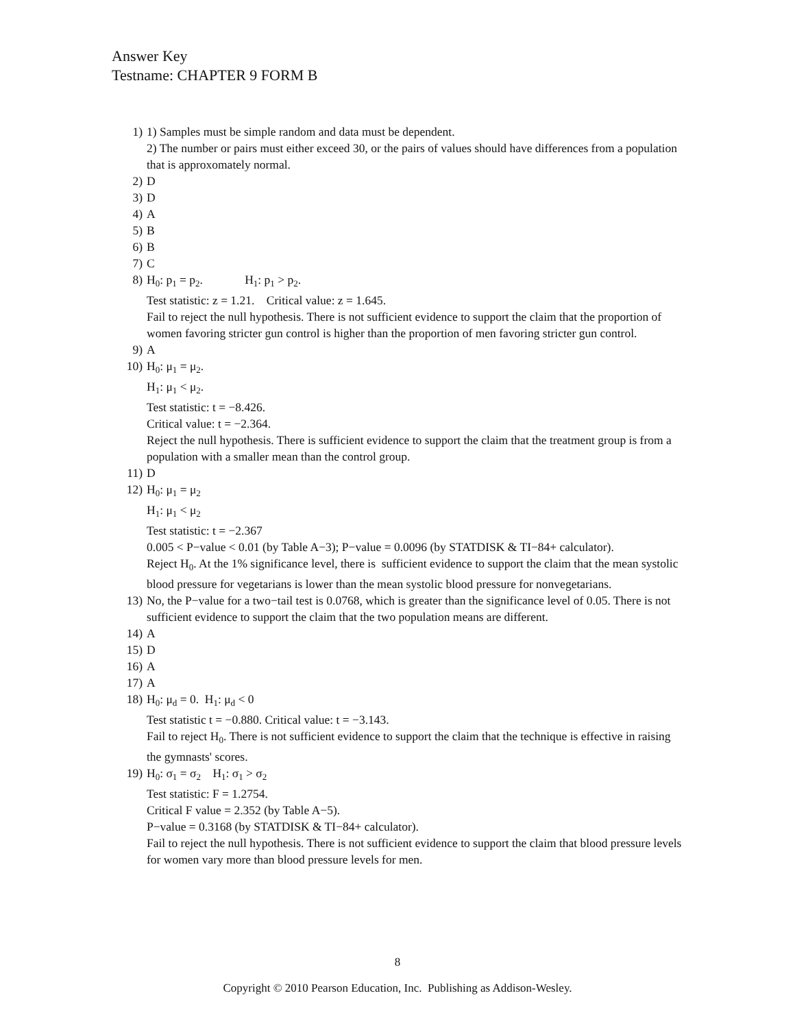Answer Key
Testname: CHAPTER 9 FORM B
1) 1) Samples must be simple random and data must be dependent.
2) The number or pairs must either exceed 30, or the pairs of values should have differences from a population that is approxomately normal.
2) D
3) D
4) A
5) B
6) B
7) C
8) H<sub>0</sub>: p<sub>1</sub> = p<sub>2</sub>. H<sub>1</sub>: p<sub>1</sub> > p<sub>2</sub>.
Test statistic: z = 1.21. Critical value: z = 1.645.
Fail to reject the null hypothesis. There is not sufficient evidence to support the claim that the proportion of women favoring stricter gun control is higher than the proportion of men favoring stricter gun control.
9) A
10) H<sub>0</sub>: μ<sub>1</sub> = μ<sub>2</sub>.
H<sub>1</sub>: μ<sub>1</sub> < μ<sub>2</sub>.
Test statistic: t = −8.426.
Critical value: t = −2.364.
Reject the null hypothesis. There is sufficient evidence to support the claim that the treatment group is from a population with a smaller mean than the control group.
11) D
12) H<sub>0</sub>: μ<sub>1</sub> = μ<sub>2</sub>
H<sub>1</sub>: μ<sub>1</sub> < μ<sub>2</sub>
Test statistic: t = −2.367
0.005 < P−value < 0.01 (by Table A−3); P−value = 0.0096 (by STATDISK & TI−84+ calculator).
Reject H<sub>0</sub>. At the 1% significance level, there is sufficient evidence to support the claim that the mean systolic blood pressure for vegetarians is lower than the mean systolic blood pressure for nonvegetarians.
13) No, the P−value for a two−tail test is 0.0768, which is greater than the significance level of 0.05. There is not sufficient evidence to support the claim that the two population means are different.
14) A
15) D
16) A
17) A
18) H<sub>0</sub>: μ<sub>d</sub> = 0. H<sub>1</sub>: μ<sub>d</sub> < 0
Test statistic t = −0.880. Critical value: t = −3.143.
Fail to reject H<sub>0</sub>. There is not sufficient evidence to support the claim that the technique is effective in raising the gymnasts' scores.
19) H<sub>0</sub>: σ<sub>1</sub> = σ<sub>2</sub> H<sub>1</sub>: σ<sub>1</sub> > σ<sub>2</sub>
Test statistic: F = 1.2754.
Critical F value = 2.352 (by Table A−5).
P−value = 0.3168 (by STATDISK & TI−84+ calculator).
Fail to reject the null hypothesis. There is not sufficient evidence to support the claim that blood pressure levels for women vary more than blood pressure levels for men.
8
Copyright © 2010 Pearson Education, Inc. Publishing as Addison-Wesley.